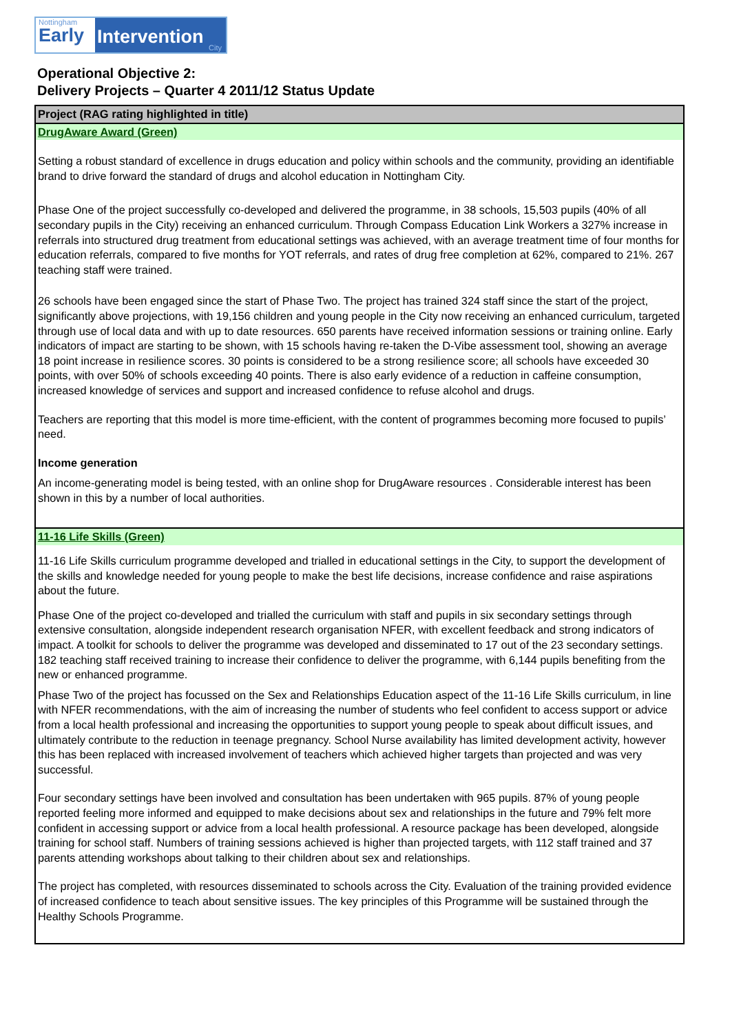Nottingham
Early
Intervention
City
Operational Objective 2:
Delivery Projects – Quarter 4 2011/12 Status Update
| Project (RAG rating highlighted in title) |
| --- |
| DrugAware Award (Green) |
| Setting a robust standard of excellence in drugs education and policy within schools and the community, providing an identifiable brand to drive forward the standard of drugs and alcohol education in Nottingham City. Phase One of the project successfully co-developed and delivered the programme, in 38 schools, 15,503 pupils (40% of all secondary pupils in the City) receiving an enhanced curriculum. Through Compass Education Link Workers a 327% increase in referrals into structured drug treatment from educational settings was achieved, with an average treatment time of four months for education referrals, compared to five months for YOT referrals, and rates of drug free completion at 62%, compared to 21%. 267 teaching staff were trained. 26 schools have been engaged since the start of Phase Two. The project has trained 324 staff since the start of the project, significantly above projections, with 19,156 children and young people in the City now receiving an enhanced curriculum, targeted through use of local data and with up to date resources. 650 parents have received information sessions or training online. Early indicators of impact are starting to be shown, with 15 schools having re-taken the D-Vibe assessment tool, showing an average 18 point increase in resilience scores. 30 points is considered to be a strong resilience score; all schools have exceeded 30 points, with over 50% of schools exceeding 40 points. There is also early evidence of a reduction in caffeine consumption, increased knowledge of services and support and increased confidence to refuse alcohol and drugs. Teachers are reporting that this model is more time-efficient, with the content of programmes becoming more focused to pupils’ need. Income generation An income-generating model is being tested, with an online shop for DrugAware resources . Considerable interest has been shown in this by a number of local authorities. |
| 11-16 Life Skills (Green) |
| 11-16 Life Skills curriculum programme developed and trialled in educational settings in the City, to support the development of the skills and knowledge needed for young people to make the best life decisions, increase confidence and raise aspirations about the future. Phase One of the project co-developed and trialled the curriculum with staff and pupils in six secondary settings through extensive consultation, alongside independent research organisation NFER, with excellent feedback and strong indicators of impact. A toolkit for schools to deliver the programme was developed and disseminated to 17 out of the 23 secondary settings. 182 teaching staff received training to increase their confidence to deliver the programme, with 6,144 pupils benefiting from the new or enhanced programme. Phase Two of the project has focussed on the Sex and Relationships Education aspect of the 11-16 Life Skills curriculum, in line with NFER recommendations, with the aim of increasing the number of students who feel confident to access support or advice from a local health professional and increasing the opportunities to support young people to speak about difficult issues, and ultimately contribute to the reduction in teenage pregnancy. School Nurse availability has limited development activity, however this has been replaced with increased involvement of teachers which achieved higher targets than projected and was very successful. Four secondary settings have been involved and consultation has been undertaken with 965 pupils. 87% of young people reported feeling more informed and equipped to make decisions about sex and relationships in the future and 79% felt more confident in accessing support or advice from a local health professional. A resource package has been developed, alongside training for school staff. Numbers of training sessions achieved is higher than projected targets, with 112 staff trained and 37 parents attending workshops about talking to their children about sex and relationships. The project has completed, with resources disseminated to schools across the City. Evaluation of the training provided evidence of increased confidence to teach about sensitive issues. The key principles of this Programme will be sustained through the Healthy Schools Programme. |